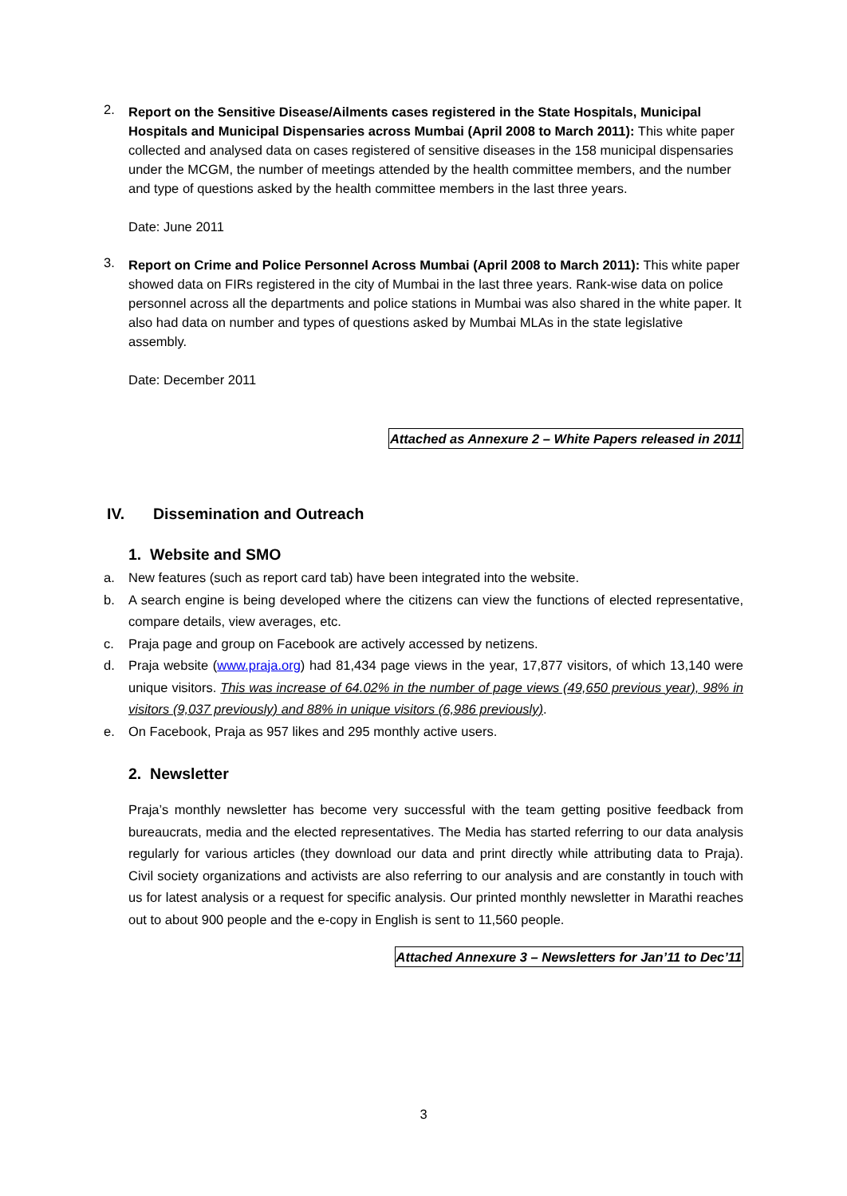2.
Report on the Sensitive Disease/Ailments cases registered in the State Hospitals, Municipal Hospitals and Municipal Dispensaries across Mumbai (April 2008 to March 2011): This white paper collected and analysed data on cases registered of sensitive diseases in the 158 municipal dispensaries under the MCGM, the number of meetings attended by the health committee members, and the number and type of questions asked by the health committee members in the last three years.
Date: June 2011
3.
Report on Crime and Police Personnel Across Mumbai (April 2008 to March 2011): This white paper showed data on FIRs registered in the city of Mumbai in the last three years. Rank-wise data on police personnel across all the departments and police stations in Mumbai was also shared in the white paper. It also had data on number and types of questions asked by Mumbai MLAs in the state legislative assembly.
Date: December 2011
Attached as Annexure 2 – White Papers released in 2011
IV. Dissemination and Outreach
1. Website and SMO
a.
New features (such as report card tab) have been integrated into the website.
b.
A search engine is being developed where the citizens can view the functions of elected representative, compare details, view averages, etc.
c.
Praja page and group on Facebook are actively accessed by netizens.
d.
Praja website (www.praja.org) had 81,434 page views in the year, 17,877 visitors, of which 13,140 were unique visitors. This was increase of 64.02% in the number of page views (49,650 previous year), 98% in visitors (9,037 previously) and 88% in unique visitors (6,986 previously).
e.
On Facebook, Praja as 957 likes and 295 monthly active users.
2. Newsletter
Praja’s monthly newsletter has become very successful with the team getting positive feedback from bureaucrats, media and the elected representatives. The Media has started referring to our data analysis regularly for various articles (they download our data and print directly while attributing data to Praja). Civil society organizations and activists are also referring to our analysis and are constantly in touch with us for latest analysis or a request for specific analysis. Our printed monthly newsletter in Marathi reaches out to about 900 people and the e-copy in English is sent to 11,560 people.
Attached Annexure 3 – Newsletters for Jan’11 to Dec’11
3